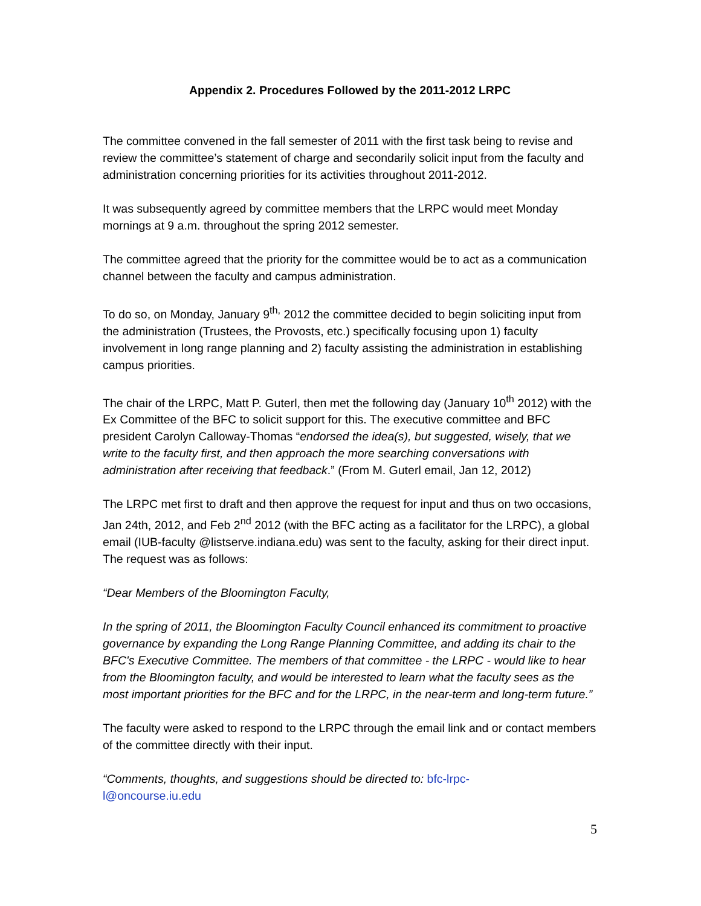Appendix 2. Procedures Followed by the 2011-2012 LRPC
The committee convened in the fall semester of 2011 with the first task being to revise and review the committee’s statement of charge and secondarily solicit input from the faculty and administration concerning priorities for its activities throughout 2011-2012.
It was subsequently agreed by committee members that the LRPC would meet Monday mornings at 9 a.m. throughout the spring 2012 semester.
The committee agreed that the priority for the committee would be to act as a communication channel between the faculty and campus administration.
To do so, on Monday, January 9<sup>th,</sup> 2012 the committee decided to begin soliciting input from the administration (Trustees, the Provosts, etc.) specifically focusing upon 1) faculty involvement in long range planning and 2) faculty assisting the administration in establishing campus priorities.
The chair of the LRPC, Matt P. Guterl, then met the following day (January 10<sup>th</sup> 2012) with the Ex Committee of the BFC to solicit support for this. The executive committee and BFC president Carolyn Calloway-Thomas “endorsed the idea(s), but suggested, wisely, that we write to the faculty first, and then approach the more searching conversations with administration after receiving that feedback.” (From M. Guterl email, Jan 12, 2012)
The LRPC met first to draft and then approve the request for input and thus on two occasions, Jan 24th, 2012, and Feb 2<sup>nd</sup> 2012 (with the BFC acting as a facilitator for the LRPC), a global email (IUB-faculty @listserve.indiana.edu) was sent to the faculty, asking for their direct input. The request was as follows:
“Dear Members of the Bloomington Faculty,
In the spring of 2011, the Bloomington Faculty Council enhanced its commitment to proactive governance by expanding the Long Range Planning Committee, and adding its chair to the BFC's Executive Committee. The members of that committee - the LRPC - would like to hear from the Bloomington faculty, and would be interested to learn what the faculty sees as the most important priorities for the BFC and for the LRPC, in the near-term and long-term future.”
The faculty were asked to respond to the LRPC through the email link and or contact members of the committee directly with their input.
“Comments, thoughts, and suggestions should be directed to: bfc-lrpc-
l@oncourse.iu.edu
5